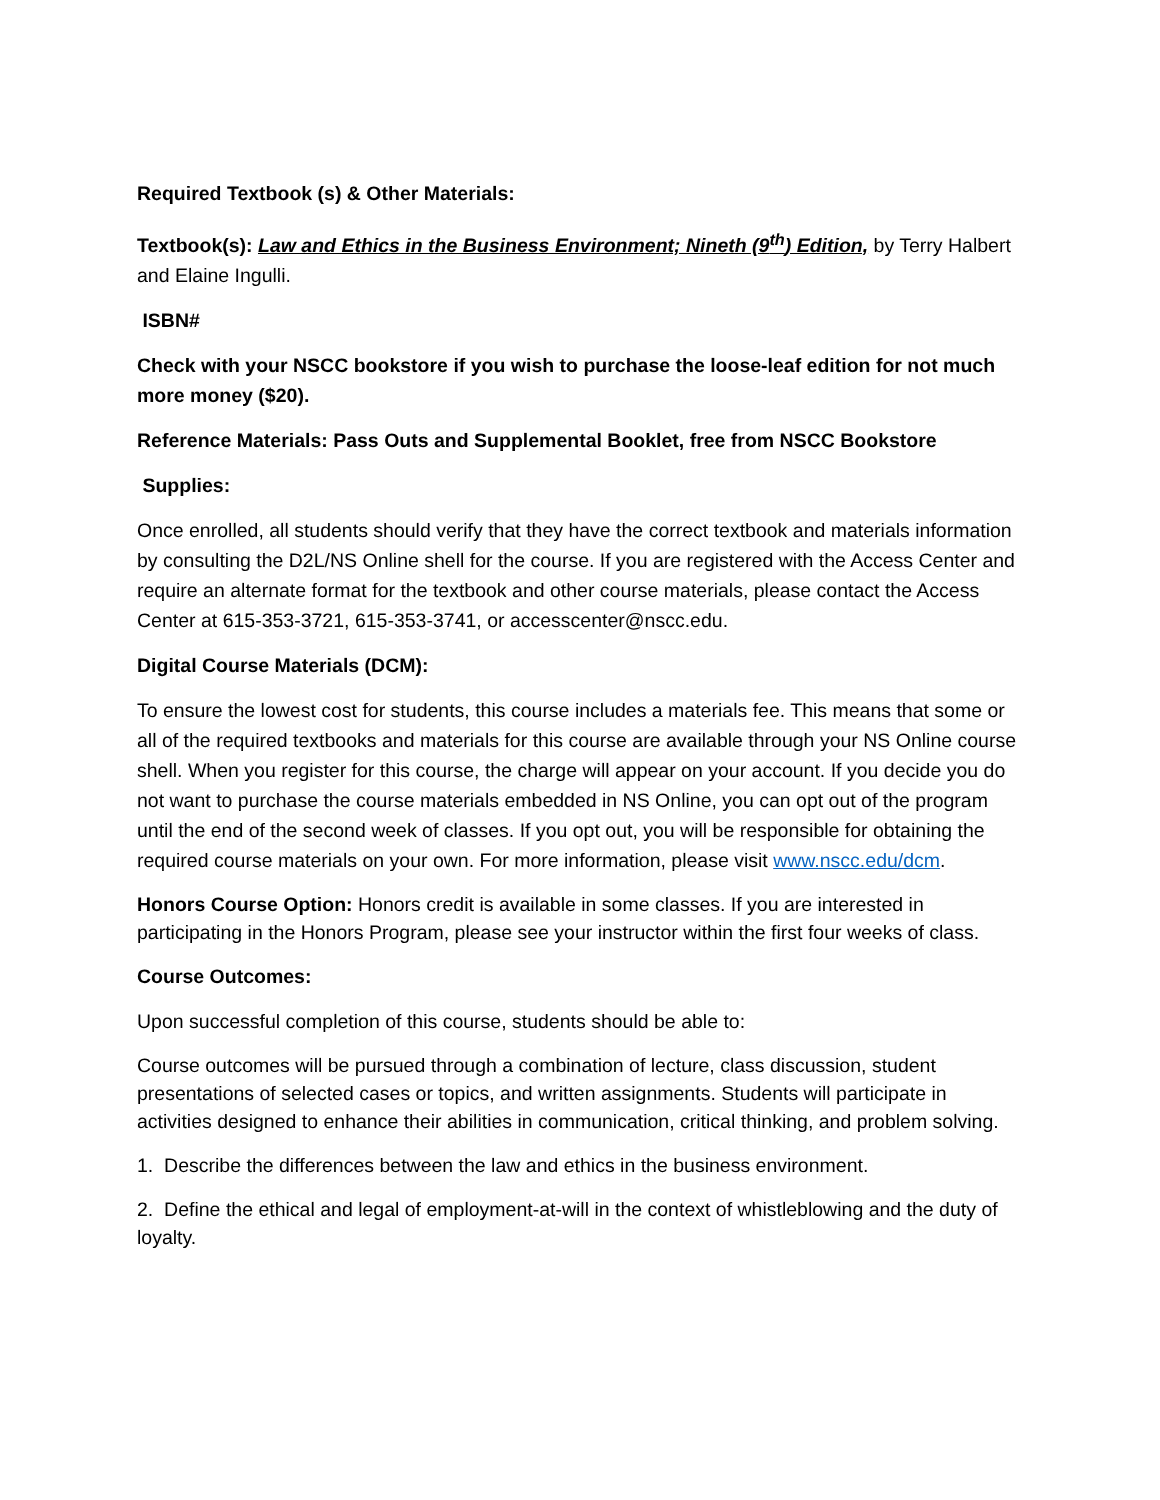Required Textbook (s) & Other Materials:
Textbook(s): Law and Ethics in the Business Environment; Nineth (9<sup>th</sup>) Edition, by Terry Halbert and Elaine Ingulli.
ISBN#
Check with your NSCC bookstore if you wish to purchase the loose-leaf edition for not much more money ($20).
Reference Materials: Pass Outs and Supplemental Booklet, free from NSCC Bookstore
Supplies:
Once enrolled, all students should verify that they have the correct textbook and materials information by consulting the D2L/NS Online shell for the course. If you are registered with the Access Center and require an alternate format for the textbook and other course materials, please contact the Access Center at 615-353-3721, 615-353-3741, or accesscenter@nscc.edu.
Digital Course Materials (DCM):
To ensure the lowest cost for students, this course includes a materials fee. This means that some or all of the required textbooks and materials for this course are available through your NS Online course shell. When you register for this course, the charge will appear on your account. If you decide you do not want to purchase the course materials embedded in NS Online, you can opt out of the program until the end of the second week of classes. If you opt out, you will be responsible for obtaining the required course materials on your own. For more information, please visit www.nscc.edu/dcm.
Honors Course Option: Honors credit is available in some classes. If you are interested in participating in the Honors Program, please see your instructor within the first four weeks of class.
Course Outcomes:
Upon successful completion of this course, students should be able to:
Course outcomes will be pursued through a combination of lecture, class discussion, student presentations of selected cases or topics, and written assignments. Students will participate in activities designed to enhance their abilities in communication, critical thinking, and problem solving.
1. Describe the differences between the law and ethics in the business environment.
2. Define the ethical and legal of employment-at-will in the context of whistleblowing and the duty of loyalty.